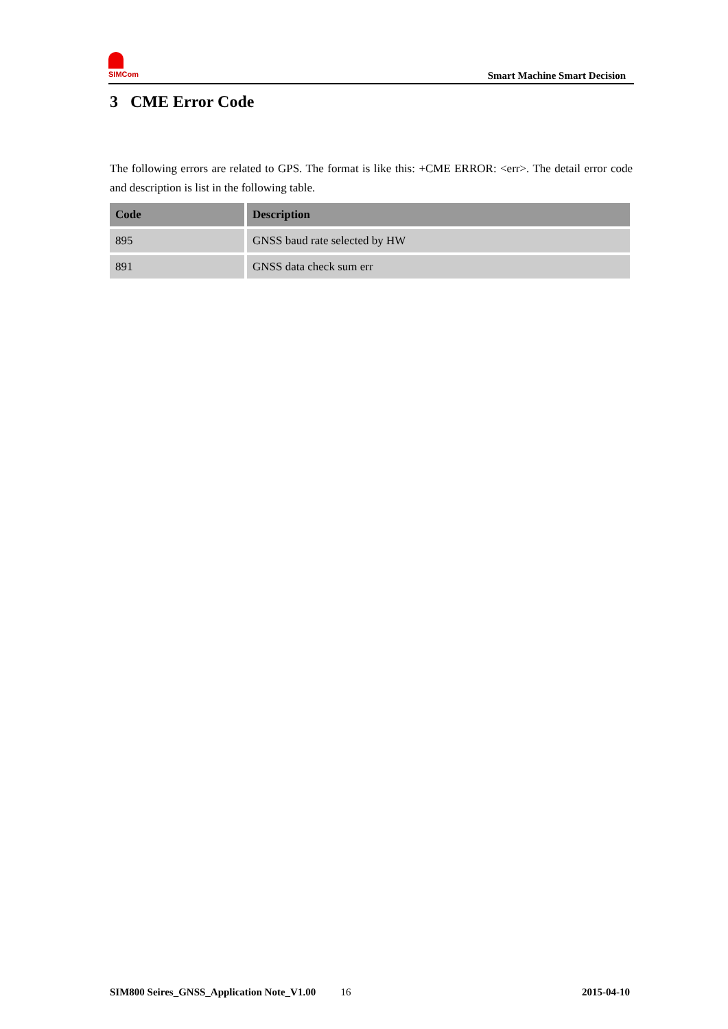SIMCom
Smart Machine Smart Decision
3 CME Error Code
The following errors are related to GPS. The format is like this: +CME ERROR: <err>. The detail error code and description is list in the following table.
| Code | Description |
| --- | --- |
| 895 | GNSS baud rate selected by HW |
| 891 | GNSS data check sum err |
SIM800 Seires_GNSS_Application Note_V1.00 16 2015-04-10